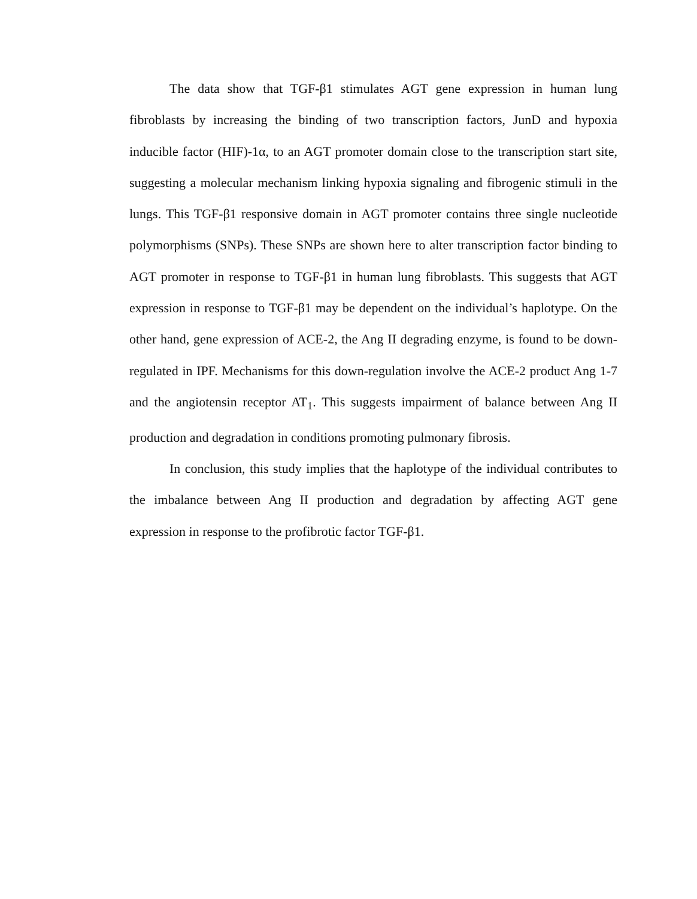The data show that TGF-β1 stimulates AGT gene expression in human lung fibroblasts by increasing the binding of two transcription factors, JunD and hypoxia inducible factor (HIF)-1α, to an AGT promoter domain close to the transcription start site, suggesting a molecular mechanism linking hypoxia signaling and fibrogenic stimuli in the lungs. This TGF-β1 responsive domain in AGT promoter contains three single nucleotide polymorphisms (SNPs). These SNPs are shown here to alter transcription factor binding to AGT promoter in response to TGF-β1 in human lung fibroblasts. This suggests that AGT expression in response to TGF-β1 may be dependent on the individual’s haplotype. On the other hand, gene expression of ACE-2, the Ang II degrading enzyme, is found to be down-regulated in IPF. Mechanisms for this down-regulation involve the ACE-2 product Ang 1-7 and the angiotensin receptor AT<sub>1</sub>. This suggests impairment of balance between Ang II production and degradation in conditions promoting pulmonary fibrosis.
In conclusion, this study implies that the haplotype of the individual contributes to the imbalance between Ang II production and degradation by affecting AGT gene expression in response to the profibrotic factor TGF-β1.